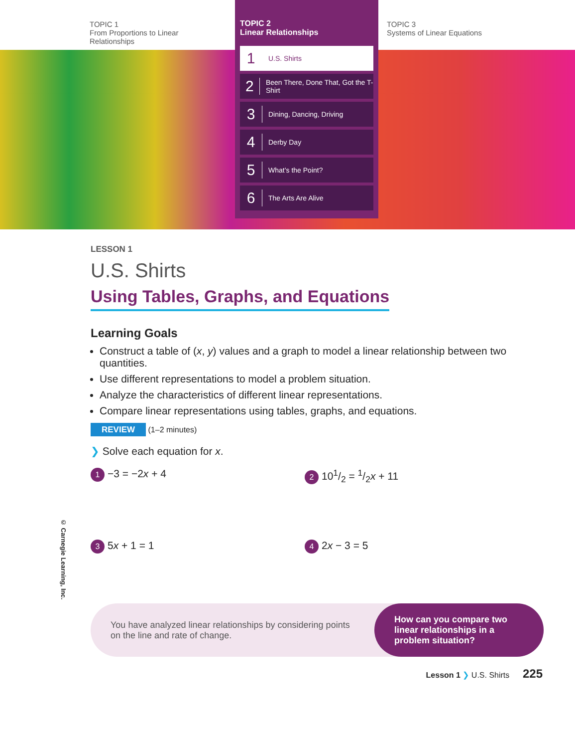TOPIC 1
From Proportions to Linear
Relationships
TOPIC 3
Systems of Linear Equations
TOPIC 2
Linear Relationships
1 U.S. Shirts
2 Been There, Done That, Got the T-Shirt
3 Dining, Dancing, Driving
4 Derby Day
5 What’s the Point?
6 The Arts Are Alive
LESSON 1
U.S. Shirts
Using Tables, Graphs, and Equations
Learning Goals
Construct a table of (x, y) values and a graph to model a linear relationship between two quantities.
Use different representations to model a problem situation.
Analyze the characteristics of different linear representations.
Compare linear representations using tables, graphs, and equations.
REVIEW (1–2 minutes)
❯ Solve each equation for x.
1 −3 = −2x + 4
2 101/2 = 1/2x + 11
3 5x + 1 = 1
4 2x − 3 = 5
© Carnegie Learning, Inc.
You have analyzed linear relationships by considering points on the line and rate of change.
How can you compare two linear relationships in a problem situation?
Lesson 1 ❯ U.S. Shirts 225